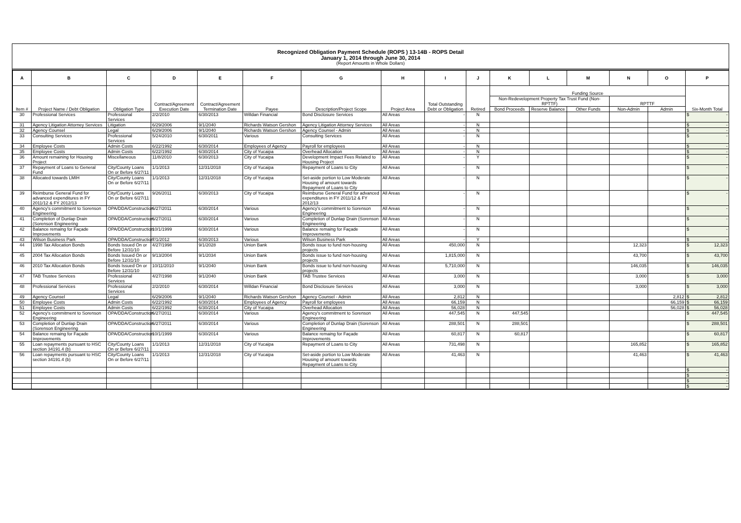Recognized Obligation Payment Schedule (ROPS ) 13-14B - ROPS Detail
January 1, 2014 through June 30, 2014
(Report Amounts in Whole Dollars)
| A | B | C | D | E | F | G | H | I | J | K | L | M | N | O | P |
| --- | --- | --- | --- | --- | --- | --- | --- | --- | --- | --- | --- | --- | --- | --- | --- |
| Item # | Project Name / Debt Obligation | Obligation Type | Contract/Agreement Execution Date | Contract/Agreement Termination Date | Payee | Description/Project Scope | Project Area | Total Outstanding Debt or Obligation | Retired | Funding Source | | | | | Six-Month Total |
| | | | | | | | | | | Non-Redevelopment Property Tax Trust Fund (Non-RPTTF) | | | RPTTF | | |
| | | | | | | | | | | Bond Proceeds | Reserve Balance | Other Funds | Non-Admin | Admin | |
| 30 | Professional Services | Professional Services | 2/2/2010 | 6/30/2013 | Willdan Financial | Bond Disclosure Services | All Areas | - | N | | | | | | $ - |
| 31 | Agency Litigation Attorney Services | Litigation | 6/29/2006 | 9/1/2040 | Richards Watson Gershon | Agency Litigation Attorney Services | All Areas | - | N | | | | | | $ - |
| 32 | Agency Counsel | Legal | 6/29/2006 | 9/1/2040 | Richards Watson Gershon | Agency Counsel - Admin | All Areas | - | N | | | | | | $ - |
| 33 | Consulting Services | Professional Services | 5/24/2010 | 6/30/2011 | Various | Consulting Services | All Areas | - | N | | | | | | $ - |
| 34 | Employee Costs | Admin Costs | 6/22/1992 | 6/30/2014 | Employees of Agency | Payroll for employees | All Areas | - | N | | | | | | $ - |
| 35 | Employee Costs | Admin Costs | 6/22/1992 | 6/30/2014 | City of Yucaipa | Overhead Allocation | All Areas | - | N | | | | | | $ - |
| 36 | Amount remaining for Housing Project | Miscellaneous | 11/8/2010 | 6/30/2013 | City of Yucaipa | Development Impact Fees Related to Housing Project | All Areas | - | Y | | | | | | $ - |
| 37 | Repayment of Loans to General Fund | City/County Loans On or Before 6/27/11 | 1/1/2013 | 12/31/2018 | City of Yucaipa | Repayment of Loans to City | All Areas | - | N | | | | | | $ - |
| 38 | Allocated towards LMIH | City/County Loans On or Before 6/27/11 | 1/1/2013 | 12/31/2018 | City of Yucaipa | Set-aside portion to Low Moderate Housing of amount towards Repayment of Loans to City | All Areas | - | N | | | | | | $ - |
| 39 | Reimburse General Fund for advanced expenditures in FY 2011/12 & FY 2012/13 | City/County Loans On or Before 6/27/11 | 9/26/2011 | 6/30/2013 | City of Yucaipa | Reimburse General Fund for advanced expenditures in FY 2011/12 & FY 2012/13 | All Areas | - | N | | | | | | $ - |
| 40 | Agency's commitment to Sorenson Engineering | OPA/DDA/Construction | 6/27/2011 | 6/30/2014 | Various | Agency's commitment to Sorenson Engineering | All Areas | - | N | | | | | | $ - |
| 41 | Completion of Dunlap Drain (Sorenson Engineering | OPA/DDA/Construction | 6/27/2011 | 6/30/2014 | Various | Completion of Dunlap Drain (Sorenson Engineering | All Areas | - | N | | | | | | $ - |
| 42 | Balance remaing for Façade Improvements | OPA/DDA/Construction | 10/1/1999 | 6/30/2014 | Various | Balance remaing for Façade Improvements | All Areas | - | N | | | | | | $ - |
| 43 | Wilson Business Park | OPA/DDA/Construction | 7/1/2012 | 6/30/2013 | Various | Wilson Business Park | All Areas | - | Y | | | | | | $ - |
| 44 | 1998 Tax Allocation Bonds | Bonds Issued On or Before 12/31/10 | 4/27/1998 | 9/1/2028 | Union Bank | Bonds issue to fund non-housing projects | All Areas | 450,000 | N | | | | 12,323 | | $ 12,323 |
| 45 | 2004 Tax Allocation Bonds | Bonds Issued On or Before 12/31/10 | 9/13/2004 | 9/1/2034 | Union Bank | Bonds issue to fund non-housing projects | All Areas | 1,815,000 | N | | | | 43,700 | | $ 43,700 |
| 46 | 2010 Tax Allocation Bonds | Bonds Issued On or Before 12/31/10 | 10/11/2010 | 9/1/2040 | Union Bank | Bonds issue to fund non-housing projects | All Areas | 5,710,000 | N | | | | 146,035 | | $ 146,035 |
| 47 | TAB Trustee Services | Professional Services | 4/27/1998 | 9/1/2040 | Union Bank | TAB Trustee Services | All Areas | 3,000 | N | | | | 3,000 | | $ 3,000 |
| 48 | Professional Services | Professional Services | 2/2/2010 | 6/30/2014 | Willdan Financial | Bond Disclosure Services | All Areas | 3,000 | N | | | | 3,000 | | $ 3,000 |
| 49 | Agency Counsel | Legal | 6/29/2006 | 9/1/2040 | Richards Watson Gershon | Agency Counsel - Admin | All Areas | 2,812 | N | | | | | 2,812 | $ 2,812 |
| 50 | Employee Costs | Admin Costs | 6/22/1992 | 6/30/2014 | Employees of Agency | Payroll for employees | All Areas | 66,159 | N | | | | | 66,159 | $ 66,159 |
| 51 | Employee Costs | Admin Costs | 6/22/1992 | 6/30/2014 | City of Yucaipa | Overhead Allocation | All Areas | 56,028 | N | | | | | 56,028 | $ 56,028 |
| 52 | Agency's commitment to Sorenson Engineering | OPA/DDA/Construction | 6/27/2011 | 6/30/2014 | Various | Agency's commitment to Sorenson Engineering | All Areas | 447,545 | N | 447,545 | | | | | $ 447,545 |
| 53 | Completion of Dunlap Drain (Sorenson Engineering | OPA/DDA/Construction | 6/27/2011 | 6/30/2014 | Various | Completion of Dunlap Drain (Sorenson Engineering | All Areas | 288,501 | N | 288,501 | | | | | $ 288,501 |
| 54 | Balance remaing for Façade Improvements | OPA/DDA/Construction | 10/1/1999 | 6/30/2014 | Various | Balance remaing for Façade Improvements | All Areas | 60,817 | N | 60,817 | | | | | $ 60,817 |
| 55 | Loan repayments pursuant to HSC section 34191.4 (b) | City/County Loans On or Before 6/27/11 | 1/1/2013 | 12/31/2018 | City of Yucaipa | Repayment of Loans to City | All Areas | 731,498 | N | | | | 165,852 | | $ 165,852 |
| 56 | Loan repayments pursuant to HSC section 34191.4 (b) | City/County Loans On or Before 6/27/11 | 1/1/2013 | 12/31/2018 | City of Yucaipa | Set-aside portion to Low Moderate Housing of amount towards Repayment of Loans to City | All Areas | 41,463 | N | | | | 41,463 | | $ 41,463 |
| | | | | | | | | | | | | | | | $ - |
| | | | | | | | | | | | | | | | $ - |
| | | | | | | | | | | | | | | | $ - |
| | | | | | | | | | | | | | | | $ - |